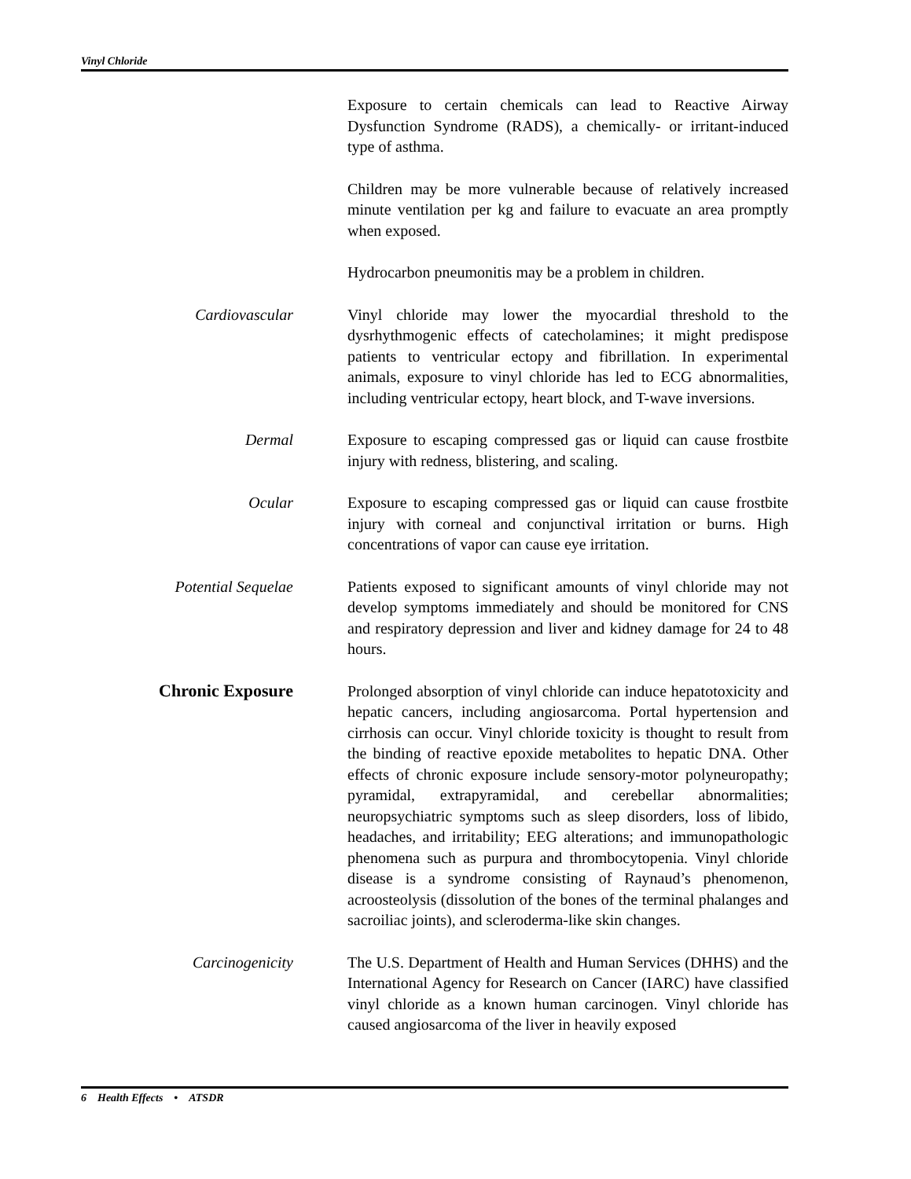Vinyl Chloride
Exposure to certain chemicals can lead to Reactive Airway Dysfunction Syndrome (RADS), a chemically- or irritant-induced type of asthma.
Children may be more vulnerable because of relatively increased minute ventilation per kg and failure to evacuate an area promptly when exposed.
Hydrocarbon pneumonitis may be a problem in children.
Cardiovascular
Vinyl chloride may lower the myocardial threshold to the dysrhythmogenic effects of catecholamines; it might predispose patients to ventricular ectopy and fibrillation. In experimental animals, exposure to vinyl chloride has led to ECG abnormalities, including ventricular ectopy, heart block, and T-wave inversions.
Dermal
Exposure to escaping compressed gas or liquid can cause frostbite injury with redness, blistering, and scaling.
Ocular
Exposure to escaping compressed gas or liquid can cause frostbite injury with corneal and conjunctival irritation or burns. High concentrations of vapor can cause eye irritation.
Potential Sequelae
Patients exposed to significant amounts of vinyl chloride may not develop symptoms immediately and should be monitored for CNS and respiratory depression and liver and kidney damage for 24 to 48 hours.
Chronic Exposure
Prolonged absorption of vinyl chloride can induce hepatotoxicity and hepatic cancers, including angiosarcoma. Portal hypertension and cirrhosis can occur. Vinyl chloride toxicity is thought to result from the binding of reactive epoxide metabolites to hepatic DNA. Other effects of chronic exposure include sensory-motor polyneuropathy; pyramidal, extrapyramidal, and cerebellar abnormalities; neuropsychiatric symptoms such as sleep disorders, loss of libido, headaches, and irritability; EEG alterations; and immunopathologic phenomena such as purpura and thrombocytopenia. Vinyl chloride disease is a syndrome consisting of Raynaud’s phenomenon, acroosteolysis (dissolution of the bones of the terminal phalanges and sacroiliac joints), and scleroderma-like skin changes.
Carcinogenicity
The U.S. Department of Health and Human Services (DHHS) and the International Agency for Research on Cancer (IARC) have classified vinyl chloride as a known human carcinogen. Vinyl chloride has caused angiosarcoma of the liver in heavily exposed
6 Health Effects • ATSDR